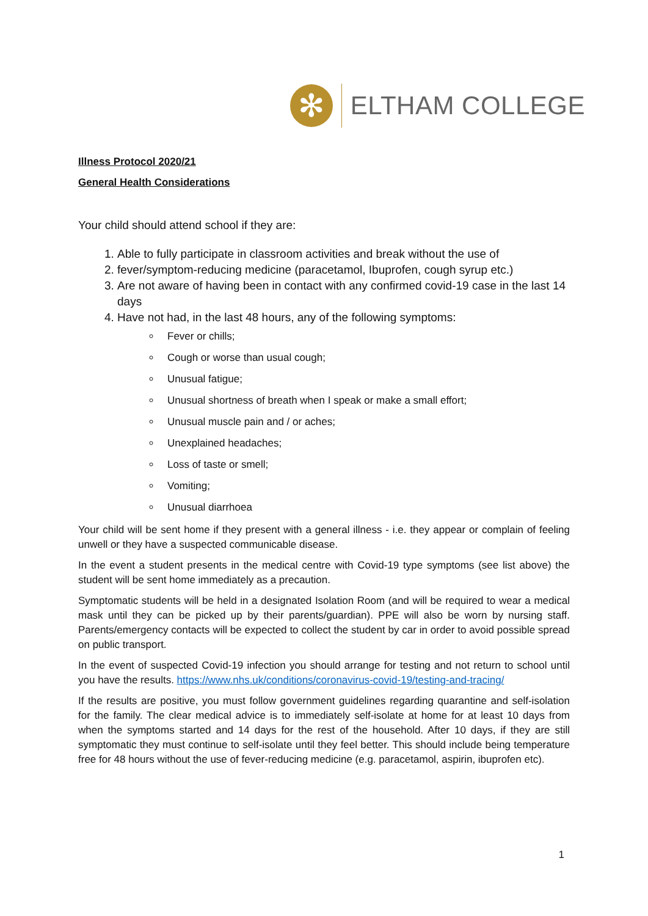✻
ELTHAM COLLEGE
Illness Protocol 2020/21
General Health Considerations
Your child should attend school if they are:
1. Able to fully participate in classroom activities and break without the use of
2. fever/symptom-reducing medicine (paracetamol, Ibuprofen, cough syrup etc.)
3. Are not aware of having been in contact with any confirmed covid-19 case in the last 14 days
4. Have not had, in the last 48 hours, any of the following symptoms:
Fever or chills;
Cough or worse than usual cough;
Unusual fatigue;
Unusual shortness of breath when I speak or make a small effort;
Unusual muscle pain and / or aches;
Unexplained headaches;
Loss of taste or smell;
Vomiting;
Unusual diarrhoea
Your child will be sent home if they present with a general illness - i.e. they appear or complain of feeling unwell or they have a suspected communicable disease.
In the event a student presents in the medical centre with Covid-19 type symptoms (see list above) the student will be sent home immediately as a precaution.
Symptomatic students will be held in a designated Isolation Room (and will be required to wear a medical mask until they can be picked up by their parents/guardian). PPE will also be worn by nursing staff. Parents/emergency contacts will be expected to collect the student by car in order to avoid possible spread on public transport.
In the event of suspected Covid-19 infection you should arrange for testing and not return to school until you have the results. https://www.nhs.uk/conditions/coronavirus-covid-19/testing-and-tracing/
If the results are positive, you must follow government guidelines regarding quarantine and self-isolation for the family. The clear medical advice is to immediately self-isolate at home for at least 10 days from when the symptoms started and 14 days for the rest of the household. After 10 days, if they are still symptomatic they must continue to self-isolate until they feel better. This should include being temperature free for 48 hours without the use of fever-reducing medicine (e.g. paracetamol, aspirin, ibuprofen etc).
1